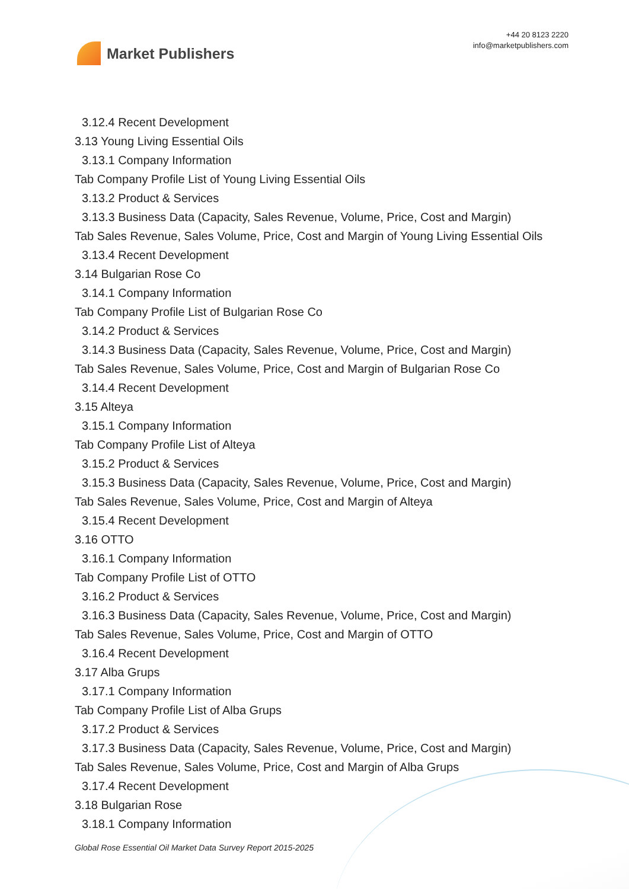Market Publishers
+44 20 8123 2220
info@marketpublishers.com
3.12.4 Recent Development
3.13 Young Living Essential Oils
3.13.1 Company Information
Tab Company Profile List of Young Living Essential Oils
3.13.2 Product & Services
3.13.3 Business Data (Capacity, Sales Revenue, Volume, Price, Cost and Margin)
Tab Sales Revenue, Sales Volume, Price, Cost and Margin of Young Living Essential Oils
3.13.4 Recent Development
3.14 Bulgarian Rose Co
3.14.1 Company Information
Tab Company Profile List of Bulgarian Rose Co
3.14.2 Product & Services
3.14.3 Business Data (Capacity, Sales Revenue, Volume, Price, Cost and Margin)
Tab Sales Revenue, Sales Volume, Price, Cost and Margin of Bulgarian Rose Co
3.14.4 Recent Development
3.15 Alteya
3.15.1 Company Information
Tab Company Profile List of Alteya
3.15.2 Product & Services
3.15.3 Business Data (Capacity, Sales Revenue, Volume, Price, Cost and Margin)
Tab Sales Revenue, Sales Volume, Price, Cost and Margin of Alteya
3.15.4 Recent Development
3.16 OTTO
3.16.1 Company Information
Tab Company Profile List of OTTO
3.16.2 Product & Services
3.16.3 Business Data (Capacity, Sales Revenue, Volume, Price, Cost and Margin)
Tab Sales Revenue, Sales Volume, Price, Cost and Margin of OTTO
3.16.4 Recent Development
3.17 Alba Grups
3.17.1 Company Information
Tab Company Profile List of Alba Grups
3.17.2 Product & Services
3.17.3 Business Data (Capacity, Sales Revenue, Volume, Price, Cost and Margin)
Tab Sales Revenue, Sales Volume, Price, Cost and Margin of Alba Grups
3.17.4 Recent Development
3.18 Bulgarian Rose
3.18.1 Company Information
Global Rose Essential Oil Market Data Survey Report 2015-2025